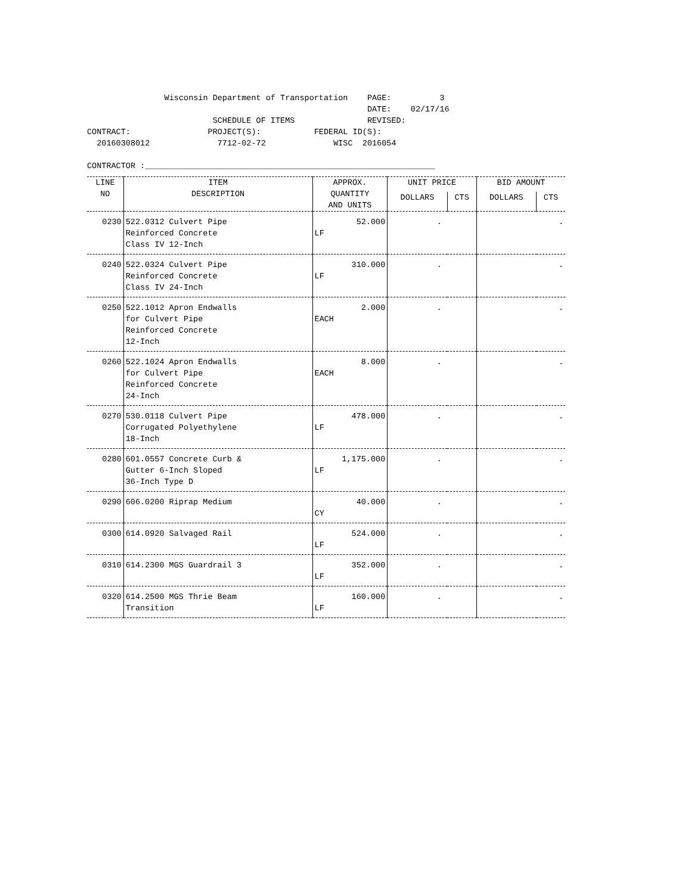Wisconsin Department of Transportation PAGE: 3
DATE: 02/17/16
SCHEDULE OF ITEMS REVISED:
CONTRACT: PROJECT(S): FEDERAL ID(S):
20160308012 7712-02-72 WISC 2016054
CONTRACTOR :____________________________________________________________
| LINE NO | ITEM DESCRIPTION | APPROX. QUANTITY AND UNITS | UNIT PRICE | | BID AMOUNT | |
| --- | --- | --- | --- | --- | --- | --- |
| | | | DOLLARS | CTS | DOLLARS | CTS |
| 0230 | 522.0312 Culvert Pipe Reinforced Concrete Class IV 12-Inch | 52.000 LF | . | | . | |
| 0240 | 522.0324 Culvert Pipe Reinforced Concrete Class IV 24-Inch | 310.000 LF | . | | . | |
| 0250 | 522.1012 Apron Endwalls for Culvert Pipe Reinforced Concrete 12-Inch | 2.000 EACH | . | | . | |
| 0260 | 522.1024 Apron Endwalls for Culvert Pipe Reinforced Concrete 24-Inch | 8.000 EACH | . | | . | |
| 0270 | 530.0118 Culvert Pipe Corrugated Polyethylene 18-Inch | 478.000 LF | . | | . | |
| 0280 | 601.0557 Concrete Curb & Gutter 6-Inch Sloped 36-Inch Type D | 1,175.000 LF | . | | . | |
| 0290 | 606.0200 Riprap Medium | 40.000 CY | . | | . | |
| 0300 | 614.0920 Salvaged Rail | 524.000 LF | . | | . | |
| 0310 | 614.2300 MGS Guardrail 3 | 352.000 LF | . | | . | |
| 0320 | 614.2500 MGS Thrie Beam Transition | 160.000 LF | . | | . | |